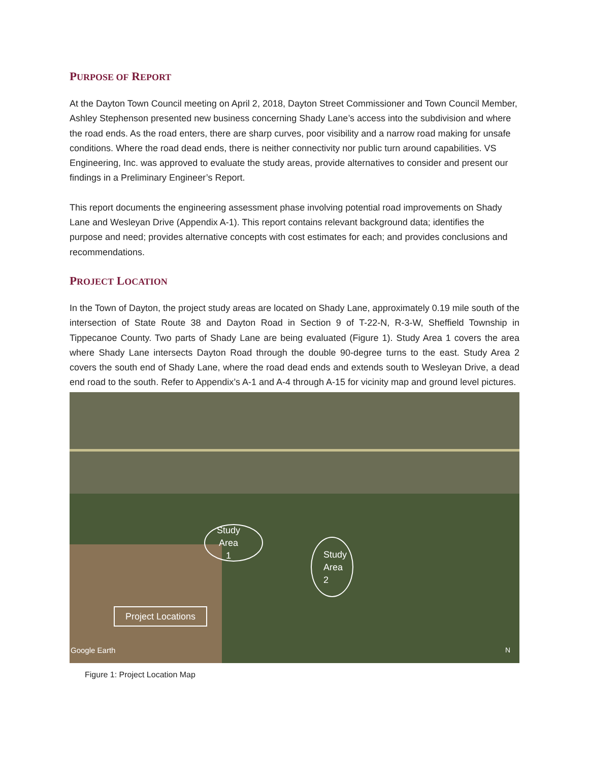PURPOSE OF REPORT
At the Dayton Town Council meeting on April 2, 2018, Dayton Street Commissioner and Town Council Member, Ashley Stephenson presented new business concerning Shady Lane’s access into the subdivision and where the road ends. As the road enters, there are sharp curves, poor visibility and a narrow road making for unsafe conditions. Where the road dead ends, there is neither connectivity nor public turn around capabilities. VS Engineering, Inc. was approved to evaluate the study areas, provide alternatives to consider and present our findings in a Preliminary Engineer’s Report.
This report documents the engineering assessment phase involving potential road improvements on Shady Lane and Wesleyan Drive (Appendix A-1). This report contains relevant background data; identifies the purpose and need; provides alternative concepts with cost estimates for each; and provides conclusions and recommendations.
PROJECT LOCATION
In the Town of Dayton, the project study areas are located on Shady Lane, approximately 0.19 mile south of the intersection of State Route 38 and Dayton Road in Section 9 of T-22-N, R-3-W, Sheffield Township in Tippecanoe County. Two parts of Shady Lane are being evaluated (Figure 1). Study Area 1 covers the area where Shady Lane intersects Dayton Road through the double 90-degree turns to the east. Study Area 2 covers the south end of Shady Lane, where the road dead ends and extends south to Wesleyan Drive, a dead end road to the south. Refer to Appendix’s A-1 and A-4 through A-15 for vicinity map and ground level pictures.
Study
Area
1
Study
Area
2
Project Locations
Google Earth N
Figure 1: Project Location Map